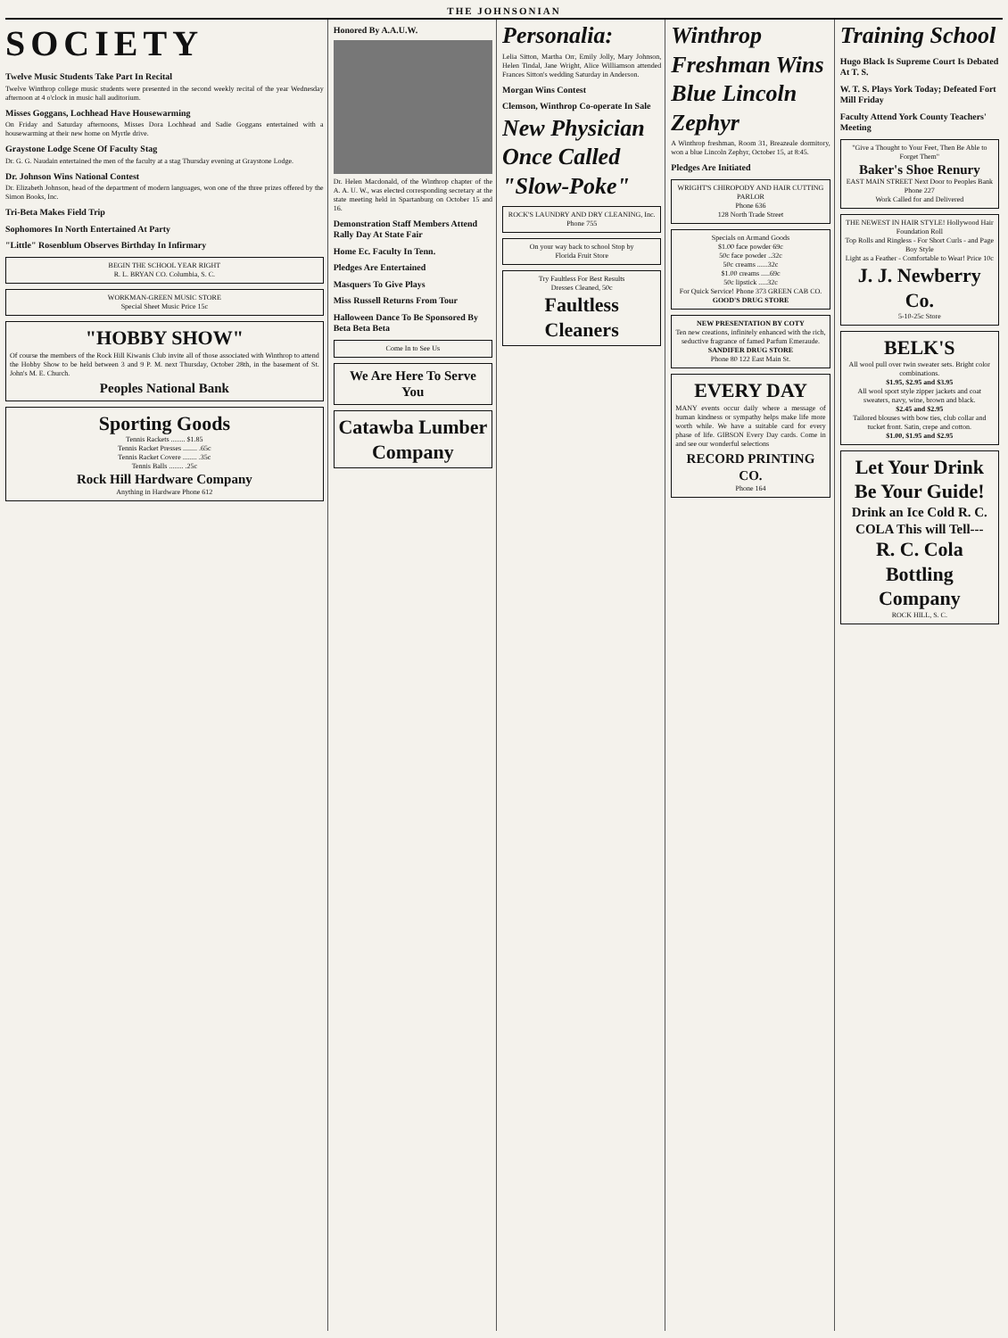THE JOHNSONIAN
SOCIETY
Twelve Music Students Take Part In Recital
Twelve Winthrop college music students were presented in the second weekly recital of the year Wednesday afternoon at 4 o'clock in music hall auditorium.
Misses Goggans, Lochhead Have Housewarming
On Friday and Saturday afternoons, Misses Dora Lochhead and Sadie Goggans entertained with a housewarming at their new home on Myrtle drive.
Graystone Lodge Scene Of Faculty Stag
Dr. G. G. Naudain entertained the men of the faculty at a stag Thursday evening at Graystone Lodge.
Dr. Johnson Wins National Contest
Dr. Elizabeth Johnson, head of the department of modern languages, won one of the three prizes offered by the Simon Books, Inc.
Tri-Beta Makes Field Trip
Sophomores In North Entertained At Party
"Little" Rosenblum Observes Birthday In Infirmary
BEGIN THE SCHOOL YEAR RIGHT
R. L. BRYAN CO. Columbia, S. C.
WORKMAN-GREEN MUSIC STORE
Special Sheet Music Price 15c
"HOBBY SHOW"
Of course the members of the Rock Hill Kiwanis Club invite all of those associated with Winthrop to attend the Hobby Show to be held between 3 and 9 P. M. next Thursday, October 28th, in the basement of St. John's M. E. Church.
Peoples National Bank
Sporting Goods
Tennis Rackets ........ $1.85
Tennis Racket Presses ........ .65c
Tennis Racket Covere ........ .35c
Tennis Balls ........ .25c
Rock Hill Hardware Company
Anything in Hardware Phone 612
Honored By A.A.U.W.
Dr. Helen Macdonald, of the Winthrop chapter of the A. A. U. W., was elected corresponding secretary at the state meeting held in Spartanburg on October 15 and 16.
Demonstration Staff Members Attend Rally Day At State Fair
Home Ec. Faculty In Tenn.
Pledges Are Entertained
Masquers To Give Plays
Miss Russell Returns From Tour
Halloween Dance To Be Sponsored By Beta Beta Beta
Come In to See Us
We Are Here To Serve You
Catawba Lumber Company
Personalia:
Lelia Sitton, Martha Orr, Emily Jolly, Mary Johnson, Helen Tindal, Jane Wright, Alice Williamson attended Frances Sitton's wedding Saturday in Anderson.
Morgan Wins Contest
Clemson, Winthrop Co-operate In Sale
New Physician Once Called "Slow-Poke"
ROCK'S LAUNDRY AND DRY CLEANING, Inc.
Phone 755
On your way back to school Stop by
Florida Fruit Store
Try Faultless For Best Results
Dresses Cleaned, 50c
Faultless Cleaners
Winthrop Freshman Wins Blue Lincoln Zephyr
A Winthrop freshman, Room 31, Breazeale dormitory, won a blue Lincoln Zephyr, October 15, at 8:45.
Pledges Are Initiated
WRIGHT'S CHIROPODY AND HAIR CUTTING PARLOR
Phone 636
128 North Trade Street
Specials on Armand Goods
$1.00 face powder 69c
50c face powder ..32c
50c creams ......32c
$1.00 creams .....69c
50c lipstick .....32c
For Quick Service! Phone 373 GREEN CAB CO.
GOOD'S DRUG STORE
NEW PRESENTATION BY COTY
Ten new creations, infinitely enhanced with the rich, seductive fragrance of famed Parfum Emeraude.
SANDIFER DRUG STORE
Phone 80 122 East Main St.
EVERY DAY
MANY events occur daily where a message of human kindness or sympathy helps make life more worth while. We have a suitable card for every phase of life. GIBSON Every Day cards. Come in and see our wonderful selections
RECORD PRINTING CO.
Phone 164
Training School
Hugo Black Is Supreme Court Is Debated At T. S.
W. T. S. Plays York Today; Defeated Fort Mill Friday
Faculty Attend York County Teachers' Meeting
"Give a Thought to Your Feet, Then Be Able to Forget Them"
Baker's Shoe Renury
EAST MAIN STREET Next Door to Peoples Bank
Phone 227
Work Called for and Delivered
THE NEWEST IN HAIR STYLE! Hollywood Hair Foundation Roll
Top Rolls and Ringless - For Short Curls - and Page Boy Style
Light as a Feather - Comfortable to Wear! Price 10c
J. J. Newberry Co.
5-10-25c Store
BELK'S
All wool pull over twin sweater sets. Bright color combinations.
$1.95, $2.95 and $3.95
All wool sport style zipper jackets and coat sweaters, navy, wine, brown and black.
$2.45 and $2.95
Tailored blouses with bow ties, club collar and tucket front. Satin, crepe and cotton.
$1.00, $1.95 and $2.95
Let Your Drink Be Your Guide!
Drink an Ice Cold R. C. COLA This will Tell---
R. C. Cola Bottling Company
ROCK HILL, S. C.